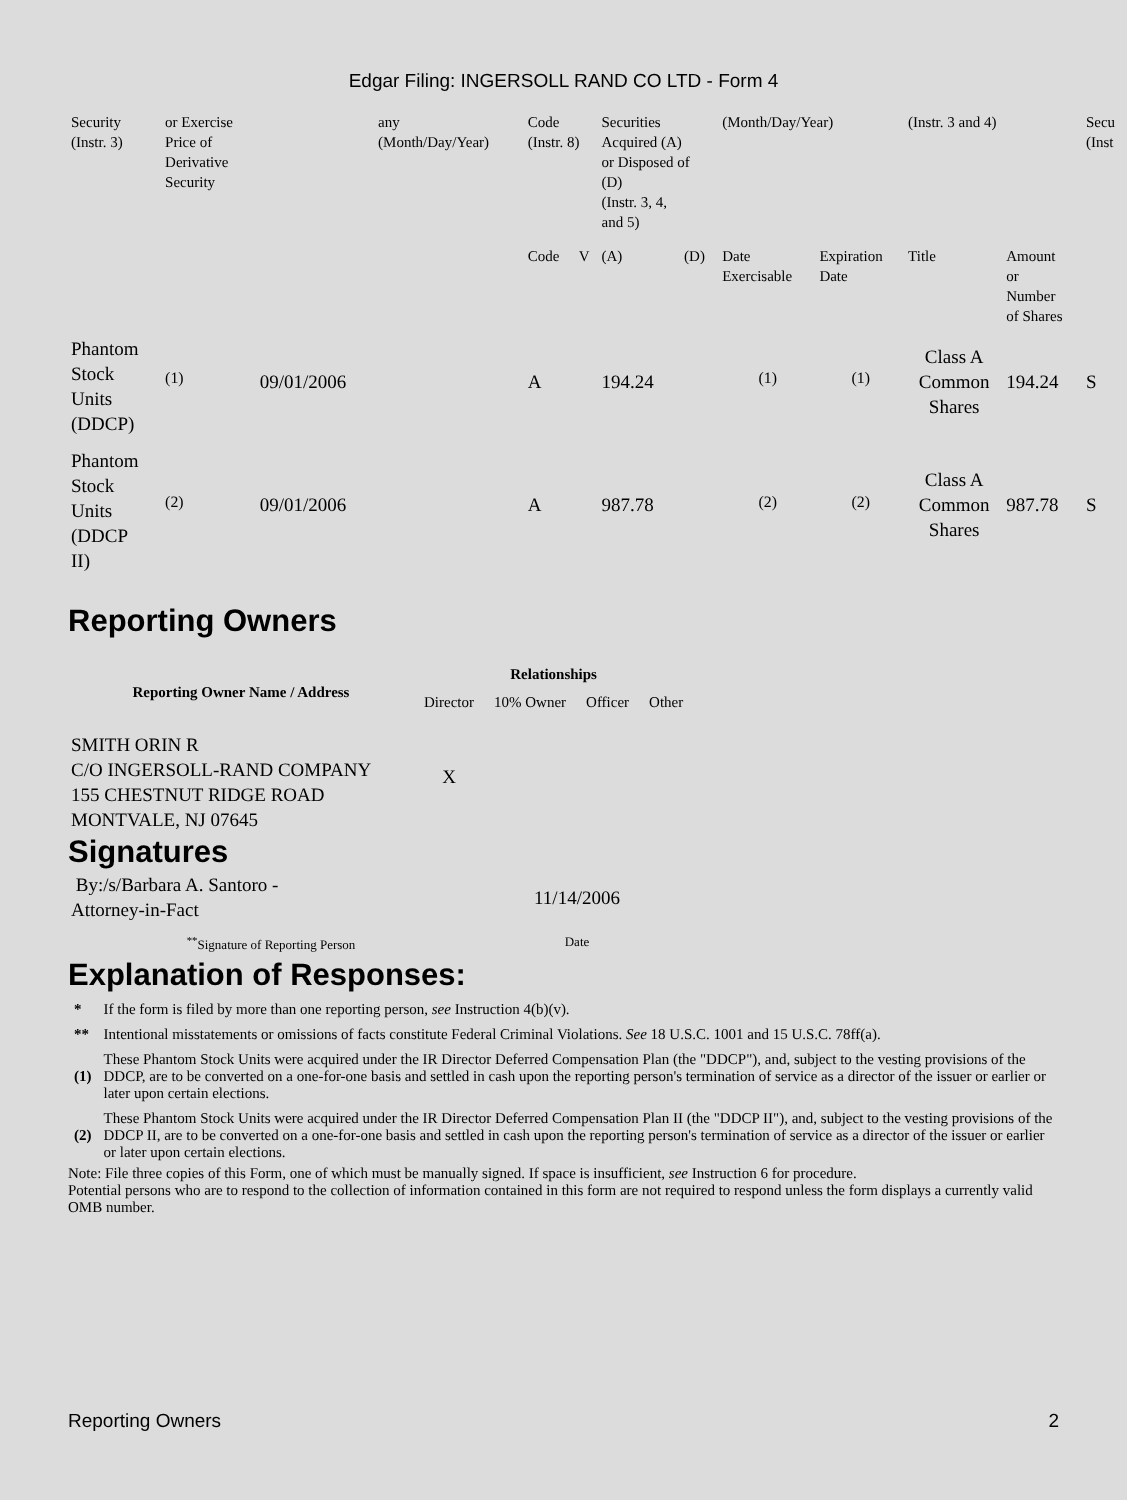Edgar Filing: INGERSOLL RAND CO LTD - Form 4
| Security (Instr. 3) | or Exercise Price of Derivative Security | | any (Month/Day/Year) | Code (Instr. 8) | | Securities Acquired (A) or Disposed of (D) (Instr. 3, 4, and 5) | | (Month/Day/Year) | | (Instr. 3 and 4) | | Secu (Inst |
| | | | | Code | V | (A) | (D) | Date Exercisable | Expiration Date | Title | Amount or Number of Shares | |
| Phantom Stock Units (DDCP) | <sup>(1)</sup> | 09/01/2006 | | A | | 194.24 | | <sup>(1)</sup> | <sup>(1)</sup> | Class A Common Shares | 194.24 | S |
| Phantom Stock Units (DDCP II) | <sup>(2)</sup> | 09/01/2006 | | A | | 987.78 | | <sup>(2)</sup> | <sup>(2)</sup> | Class A Common Shares | 987.78 | S |
Reporting Owners
| Reporting Owner Name / Address | Relationships | | | |
| --- | --- | --- | --- | --- |
| | Director | 10% Owner | Officer | Other |
| SMITH ORIN R C/O INGERSOLL-RAND COMPANY 155 CHESTNUT RIDGE ROAD MONTVALE, NJ 07645 | X | | | |
Signatures
| By:/s/Barbara A. Santoro - Attorney-in-Fact | 11/14/2006 |
| <sup>**</sup> Signature of Reporting Person | Date |
Explanation of Responses:
| * | If the form is filed by more than one reporting person, see Instruction 4(b)(v). |
| ** | Intentional misstatements or omissions of facts constitute Federal Criminal Violations. See 18 U.S.C. 1001 and 15 U.S.C. 78ff(a). |
| (1) | These Phantom Stock Units were acquired under the IR Director Deferred Compensation Plan (the "DDCP"), and, subject to the vesting provisions of the DDCP, are to be converted on a one-for-one basis and settled in cash upon the reporting person's termination of service as a director of the issuer or earlier or later upon certain elections. |
| (2) | These Phantom Stock Units were acquired under the IR Director Deferred Compensation Plan II (the "DDCP II"), and, subject to the vesting provisions of the DDCP II, are to be converted on a one-for-one basis and settled in cash upon the reporting person's termination of service as a director of the issuer or earlier or later upon certain elections. |
Note: File three copies of this Form, one of which must be manually signed. If space is insufficient, see Instruction 6 for procedure.
Potential persons who are to respond to the collection of information contained in this form are not required to respond unless the form displays a currently valid OMB number.
Reporting Owners 2